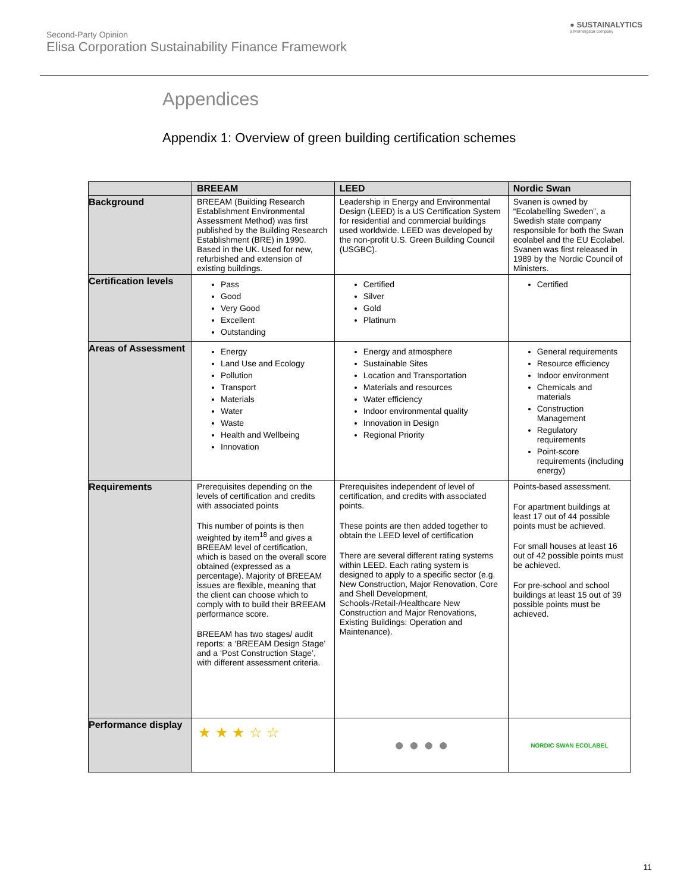Second-Party Opinion
Elisa Corporation Sustainability Finance Framework
● SUSTAINALYTICS
a Morningstar company
Appendices
Appendix 1: Overview of green building certification schemes
| | BREEAM | LEED | Nordic Swan |
| --- | --- | --- | --- |
| Background | BREEAM (Building Research Establishment Environmental Assessment Method) was first published by the Building Research Establishment (BRE) in 1990. Based in the UK. Used for new, refurbished and extension of existing buildings. | Leadership in Energy and Environmental Design (LEED) is a US Certification System for residential and commercial buildings used worldwide. LEED was developed by the non-profit U.S. Green Building Council (USGBC). | Svanen is owned by “Ecolabelling Sweden”, a Swedish state company responsible for both the Swan ecolabel and the EU Ecolabel. Svanen was first released in 1989 by the Nordic Council of Ministers. |
| Certification levels | Pass Good Very Good Excellent Outstanding | Certified Silver Gold Platinum | Certified |
| Areas of Assessment | Energy Land Use and Ecology Pollution Transport Materials Water Waste Health and Wellbeing Innovation | Energy and atmosphere Sustainable Sites Location and Transportation Materials and resources Water efficiency Indoor environmental quality Innovation in Design Regional Priority | General requirements Resource efficiency Indoor environment Chemicals and materials Construction Management Regulatory requirements Point-score requirements (including energy) |
| Requirements | Prerequisites depending on the levels of certification and credits with associated points This number of points is then weighted by item<sup>18</sup> and gives a BREEAM level of certification, which is based on the overall score obtained (expressed as a percentage). Majority of BREEAM issues are flexible, meaning that the client can choose which to comply with to build their BREEAM performance score. BREEAM has two stages/ audit reports: a ‘BREEAM Design Stage’ and a ‘Post Construction Stage’, with different assessment criteria. | Prerequisites independent of level of certification, and credits with associated points. These points are then added together to obtain the LEED level of certification There are several different rating systems within LEED. Each rating system is designed to apply to a specific sector (e.g. New Construction, Major Renovation, Core and Shell Development, Schools-/Retail-/Healthcare New Construction and Major Renovations, Existing Buildings: Operation and Maintenance). | Points-based assessment. For apartment buildings at least 17 out of 44 possible points must be achieved. For small houses at least 16 out of 42 possible points must be achieved. For pre-school and school buildings at least 15 out of 39 possible points must be achieved. |
| Performance display | ★ ★ ★ ☆ ☆ | ● ● ● ● | NORDIC SWAN ECOLABEL |
11